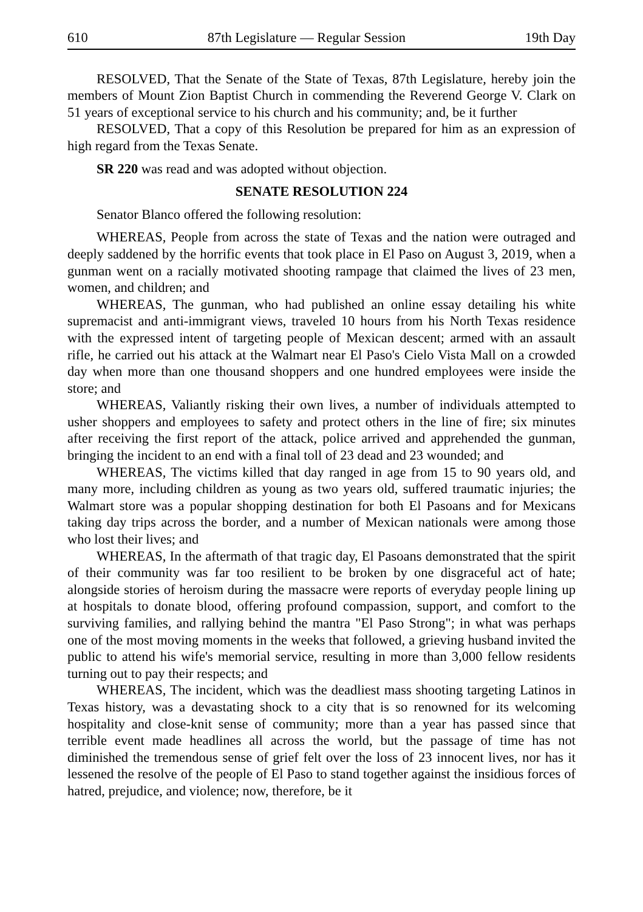610 87th Legislature — Regular Session 19th Day
RESOLVED, That the Senate of the State of Texas, 87th Legislature, hereby join the members of Mount Zion Baptist Church in commending the Reverend George V. Clark on 51 years of exceptional service to his church and his community; and, be it further
RESOLVED, That a copy of this Resolution be prepared for him as an expression of high regard from the Texas Senate.
SR 220 was read and was adopted without objection.
SENATE RESOLUTION 224
Senator Blanco offered the following resolution:
WHEREAS, People from across the state of Texas and the nation were outraged and deeply saddened by the horrific events that took place in El Paso on August 3, 2019, when a gunman went on a racially motivated shooting rampage that claimed the lives of 23 men, women, and children; and
WHEREAS, The gunman, who had published an online essay detailing his white supremacist and anti-immigrant views, traveled 10 hours from his North Texas residence with the expressed intent of targeting people of Mexican descent; armed with an assault rifle, he carried out his attack at the Walmart near El Paso's Cielo Vista Mall on a crowded day when more than one thousand shoppers and one hundred employees were inside the store; and
WHEREAS, Valiantly risking their own lives, a number of individuals attempted to usher shoppers and employees to safety and protect others in the line of fire; six minutes after receiving the first report of the attack, police arrived and apprehended the gunman, bringing the incident to an end with a final toll of 23 dead and 23 wounded; and
WHEREAS, The victims killed that day ranged in age from 15 to 90 years old, and many more, including children as young as two years old, suffered traumatic injuries; the Walmart store was a popular shopping destination for both El Pasoans and for Mexicans taking day trips across the border, and a number of Mexican nationals were among those who lost their lives; and
WHEREAS, In the aftermath of that tragic day, El Pasoans demonstrated that the spirit of their community was far too resilient to be broken by one disgraceful act of hate; alongside stories of heroism during the massacre were reports of everyday people lining up at hospitals to donate blood, offering profound compassion, support, and comfort to the surviving families, and rallying behind the mantra "El Paso Strong"; in what was perhaps one of the most moving moments in the weeks that followed, a grieving husband invited the public to attend his wife's memorial service, resulting in more than 3,000 fellow residents turning out to pay their respects; and
WHEREAS, The incident, which was the deadliest mass shooting targeting Latinos in Texas history, was a devastating shock to a city that is so renowned for its welcoming hospitality and close-knit sense of community; more than a year has passed since that terrible event made headlines all across the world, but the passage of time has not diminished the tremendous sense of grief felt over the loss of 23 innocent lives, nor has it lessened the resolve of the people of El Paso to stand together against the insidious forces of hatred, prejudice, and violence; now, therefore, be it